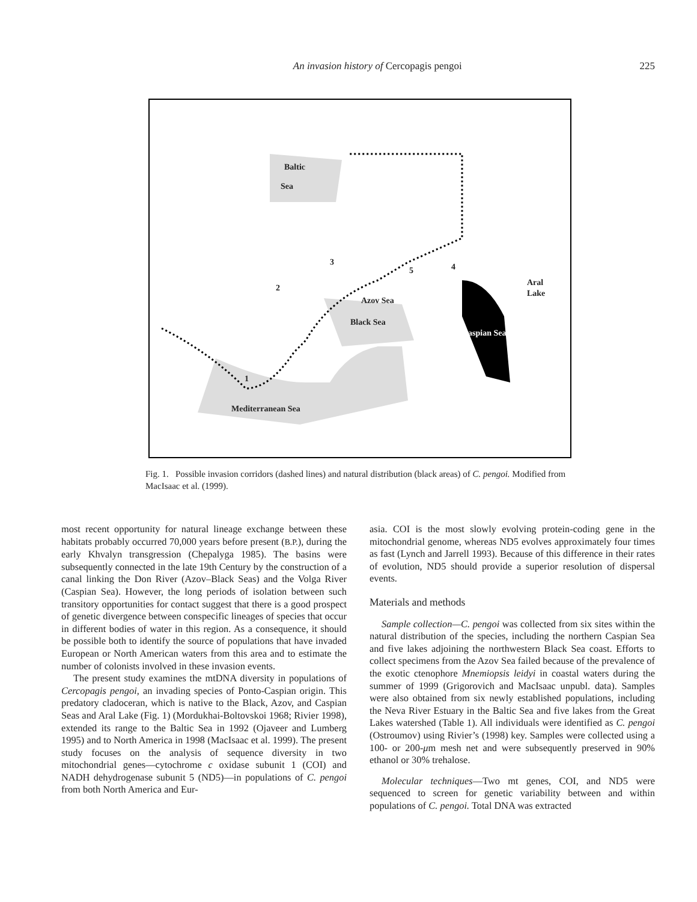An invasion history of Cercopagis pengoi 225
Baltic
Sea
3
2
5 4
Azov Sea
Black Sea
Caspian Sea
Aral
Lake
1
Mediterranean Sea
Fig. 1. Possible invasion corridors (dashed lines) and natural distribution (black areas) of C. pengoi. Modified from MacIsaac et al. (1999).
most recent opportunity for natural lineage exchange between these habitats probably occurred 70,000 years before present (B.P.), during the early Khvalyn transgression (Chepalyga 1985). The basins were subsequently connected in the late 19th Century by the construction of a canal linking the Don River (Azov–Black Seas) and the Volga River (Caspian Sea). However, the long periods of isolation between such transitory opportunities for contact suggest that there is a good prospect of genetic divergence between conspecific lineages of species that occur in different bodies of water in this region. As a consequence, it should be possible both to identify the source of populations that have invaded European or North American waters from this area and to estimate the number of colonists involved in these invasion events.
The present study examines the mtDNA diversity in populations of Cercopagis pengoi, an invading species of Ponto-Caspian origin. This predatory cladoceran, which is native to the Black, Azov, and Caspian Seas and Aral Lake (Fig. 1) (Mordukhai-Boltovskoi 1968; Rivier 1998), extended its range to the Baltic Sea in 1992 (Ojaveer and Lumberg 1995) and to North America in 1998 (MacIsaac et al. 1999). The present study focuses on the analysis of sequence diversity in two mitochondrial genes—cytochrome c oxidase subunit 1 (COI) and NADH dehydrogenase subunit 5 (ND5)—in populations of C. pengoi from both North America and Eur-
asia. COI is the most slowly evolving protein-coding gene in the mitochondrial genome, whereas ND5 evolves approximately four times as fast (Lynch and Jarrell 1993). Because of this difference in their rates of evolution, ND5 should provide a superior resolution of dispersal events.
Materials and methods
Sample collection—C. pengoi was collected from six sites within the natural distribution of the species, including the northern Caspian Sea and five lakes adjoining the northwestern Black Sea coast. Efforts to collect specimens from the Azov Sea failed because of the prevalence of the exotic ctenophore Mnemiopsis leidyi in coastal waters during the summer of 1999 (Grigorovich and MacIsaac unpubl. data). Samples were also obtained from six newly established populations, including the Neva River Estuary in the Baltic Sea and five lakes from the Great Lakes watershed (Table 1). All individuals were identified as C. pengoi (Ostroumov) using Rivier’s (1998) key. Samples were collected using a 100- or 200-μm mesh net and were subsequently preserved in 90% ethanol or 30% trehalose.
Molecular techniques—Two mt genes, COI, and ND5 were sequenced to screen for genetic variability between and within populations of C. pengoi. Total DNA was extracted